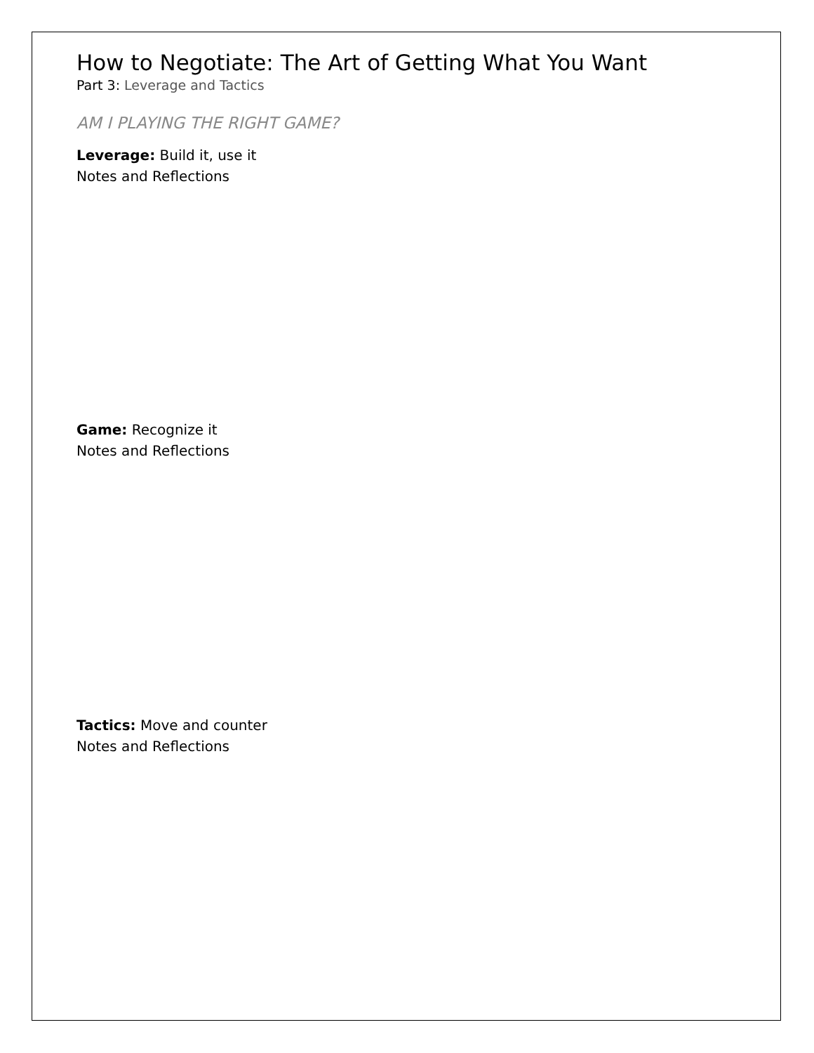How to Negotiate: The Art of Getting What You Want
Part 3: Leverage and Tactics
AM I PLAYING THE RIGHT GAME?
Leverage: Build it, use it
Notes and Reflections
Game: Recognize it
Notes and Reflections
Tactics: Move and counter
Notes and Reflections